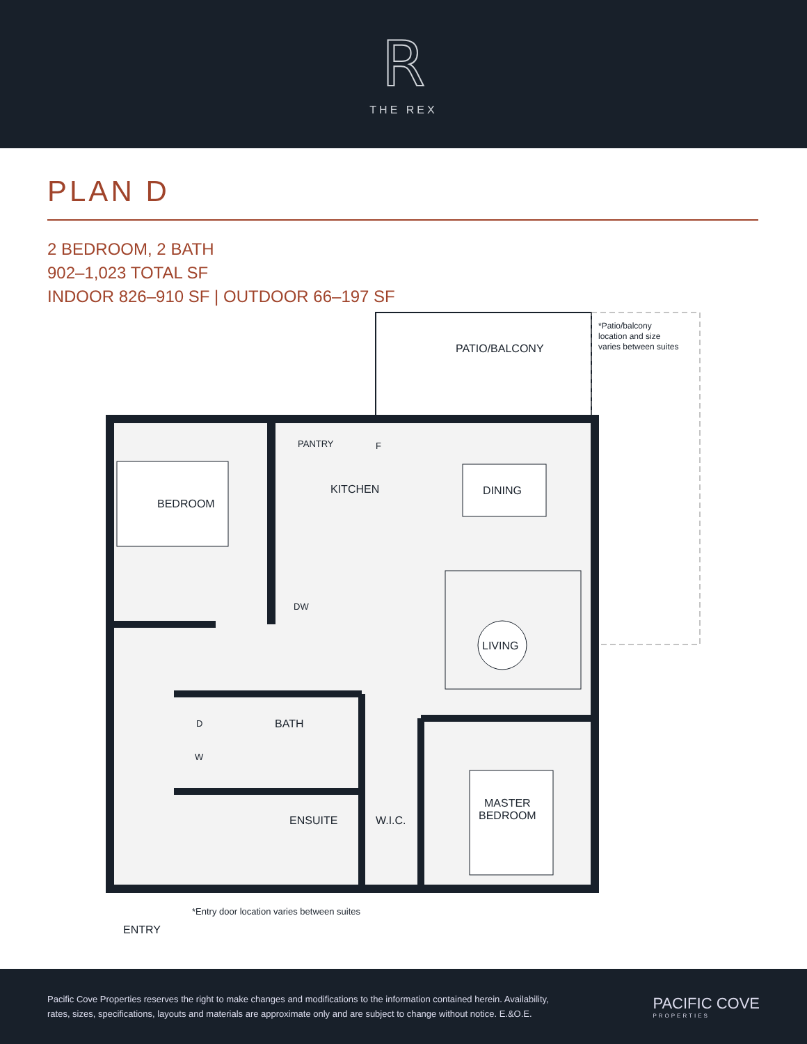R
THE REX
PLAN D
2 BEDROOM, 2 BATH
902–1,023 TOTAL SF
INDOOR 826–910 SF | OUTDOOR 66–197 SF
*Patio/balcony
location and size
varies between suites
PATIO/BALCONY
PANTRY F
DINING
BEDROOM
KITCHEN
DW
LIVING
D BATH
W
MASTER
BEDROOM
ENSUITE W.I.C.
*Entry door location varies between suites
ENTRY
Pacific Cove Properties reserves the right to make changes and modifications to the information contained herein. Availability,
rates, sizes, specifications, layouts and materials are approximate only and are subject to change without notice. E.&O.E.
PACIFIC COVE
PROPERTIES